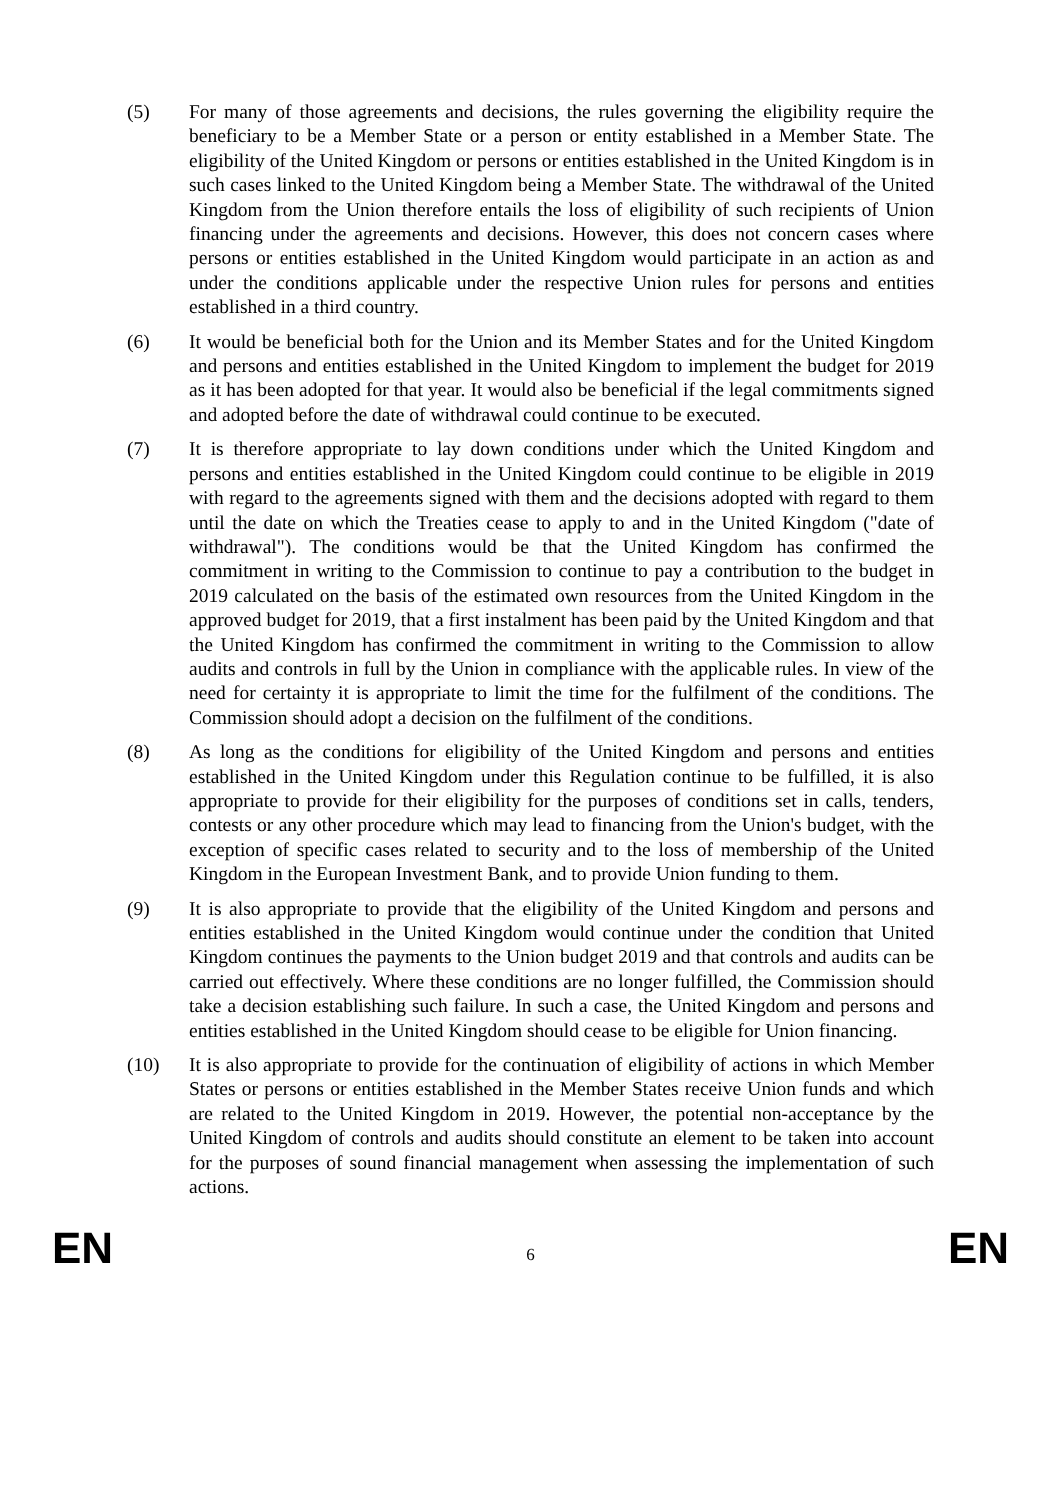(5) For many of those agreements and decisions, the rules governing the eligibility require the beneficiary to be a Member State or a person or entity established in a Member State. The eligibility of the United Kingdom or persons or entities established in the United Kingdom is in such cases linked to the United Kingdom being a Member State. The withdrawal of the United Kingdom from the Union therefore entails the loss of eligibility of such recipients of Union financing under the agreements and decisions. However, this does not concern cases where persons or entities established in the United Kingdom would participate in an action as and under the conditions applicable under the respective Union rules for persons and entities established in a third country.
(6) It would be beneficial both for the Union and its Member States and for the United Kingdom and persons and entities established in the United Kingdom to implement the budget for 2019 as it has been adopted for that year. It would also be beneficial if the legal commitments signed and adopted before the date of withdrawal could continue to be executed.
(7) It is therefore appropriate to lay down conditions under which the United Kingdom and persons and entities established in the United Kingdom could continue to be eligible in 2019 with regard to the agreements signed with them and the decisions adopted with regard to them until the date on which the Treaties cease to apply to and in the United Kingdom ("date of withdrawal"). The conditions would be that the United Kingdom has confirmed the commitment in writing to the Commission to continue to pay a contribution to the budget in 2019 calculated on the basis of the estimated own resources from the United Kingdom in the approved budget for 2019, that a first instalment has been paid by the United Kingdom and that the United Kingdom has confirmed the commitment in writing to the Commission to allow audits and controls in full by the Union in compliance with the applicable rules. In view of the need for certainty it is appropriate to limit the time for the fulfilment of the conditions. The Commission should adopt a decision on the fulfilment of the conditions.
(8) As long as the conditions for eligibility of the United Kingdom and persons and entities established in the United Kingdom under this Regulation continue to be fulfilled, it is also appropriate to provide for their eligibility for the purposes of conditions set in calls, tenders, contests or any other procedure which may lead to financing from the Union's budget, with the exception of specific cases related to security and to the loss of membership of the United Kingdom in the European Investment Bank, and to provide Union funding to them.
(9) It is also appropriate to provide that the eligibility of the United Kingdom and persons and entities established in the United Kingdom would continue under the condition that United Kingdom continues the payments to the Union budget 2019 and that controls and audits can be carried out effectively. Where these conditions are no longer fulfilled, the Commission should take a decision establishing such failure. In such a case, the United Kingdom and persons and entities established in the United Kingdom should cease to be eligible for Union financing.
(10) It is also appropriate to provide for the continuation of eligibility of actions in which Member States or persons or entities established in the Member States receive Union funds and which are related to the United Kingdom in 2019. However, the potential non-acceptance by the United Kingdom of controls and audits should constitute an element to be taken into account for the purposes of sound financial management when assessing the implementation of such actions.
EN 6 EN